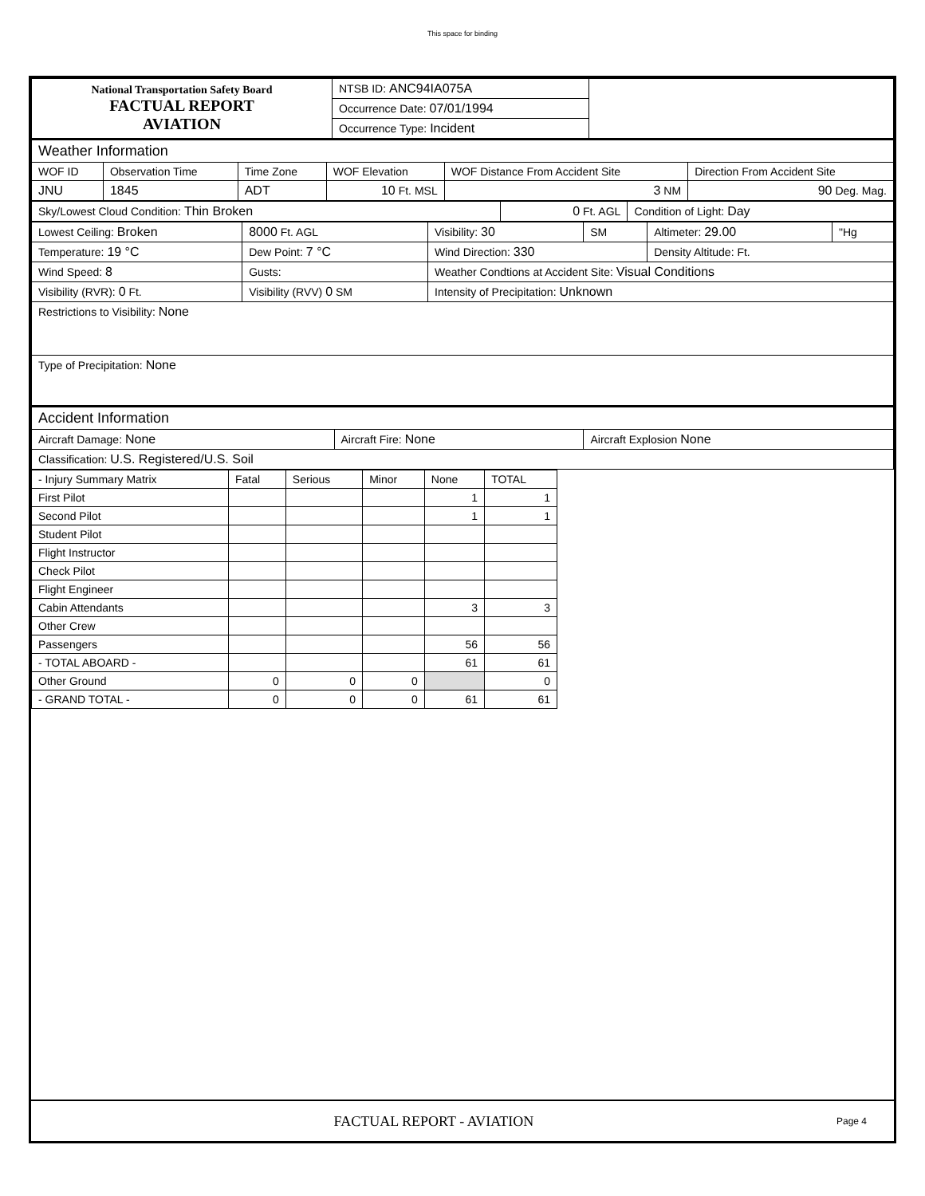This space for binding
| National Transportation Safety Board FACTUAL REPORT AVIATION | NTSB ID: ANC94IA075A | |
| | Occurrence Date: 07/01/1994 | |
| | Occurrence Type: Incident | |
| Weather Information | | | | | |
| WOF ID | Observation Time | Time Zone | WOF Elevation | WOF Distance From Accident Site | Direction From Accident Site |
| JNU | 1845 | ADT | 10 Ft. MSL | 3 NM | 90 Deg. Mag. |
| Sky/Lowest Cloud Condition: Thin Broken | 0 Ft. AGL | Condition of Light: Day |
| Lowest Ceiling: Broken | 8000 Ft. AGL | Visibility: 30 | SM | Altimeter: 29.00 | "Hg |
| Temperature: 19 °C | Dew Point: 7 °C | Wind Direction: 330 | | Density Altitude: Ft. | |
| Wind Speed: 8 | Gusts: | Weather Condtions at Accident Site: Visual Conditions | | | |
| Visibility (RVR): 0 Ft. | Visibility (RVV) 0 SM | Intensity of Precipitation: Unknown | | | |
| Restrictions to Visibility: None | | | | | |
| Type of Precipitation: None | | | | | |
| Accident Information | | |
| Aircraft Damage: None | Aircraft Fire: None | Aircraft Explosion None |
| Classification: U.S. Registered/U.S. Soil | | |
| - Injury Summary Matrix | Fatal | Serious | Minor | None | TOTAL |
| First Pilot | | | | 1 | 1 |
| Second Pilot | | | | 1 | 1 |
| Student Pilot | | | | | |
| Flight Instructor | | | | | |
| Check Pilot | | | | | |
| Flight Engineer | | | | | |
| Cabin Attendants | | | | 3 | 3 |
| Other Crew | | | | | |
| Passengers | | | | 56 | 56 |
| - TOTAL ABOARD - | | | | 61 | 61 |
| Other Ground | 0 | 0 | 0 | | 0 |
| - GRAND TOTAL - | 0 | 0 | 0 | 61 | 61 |
FACTUAL REPORT - AVIATION
Page 4